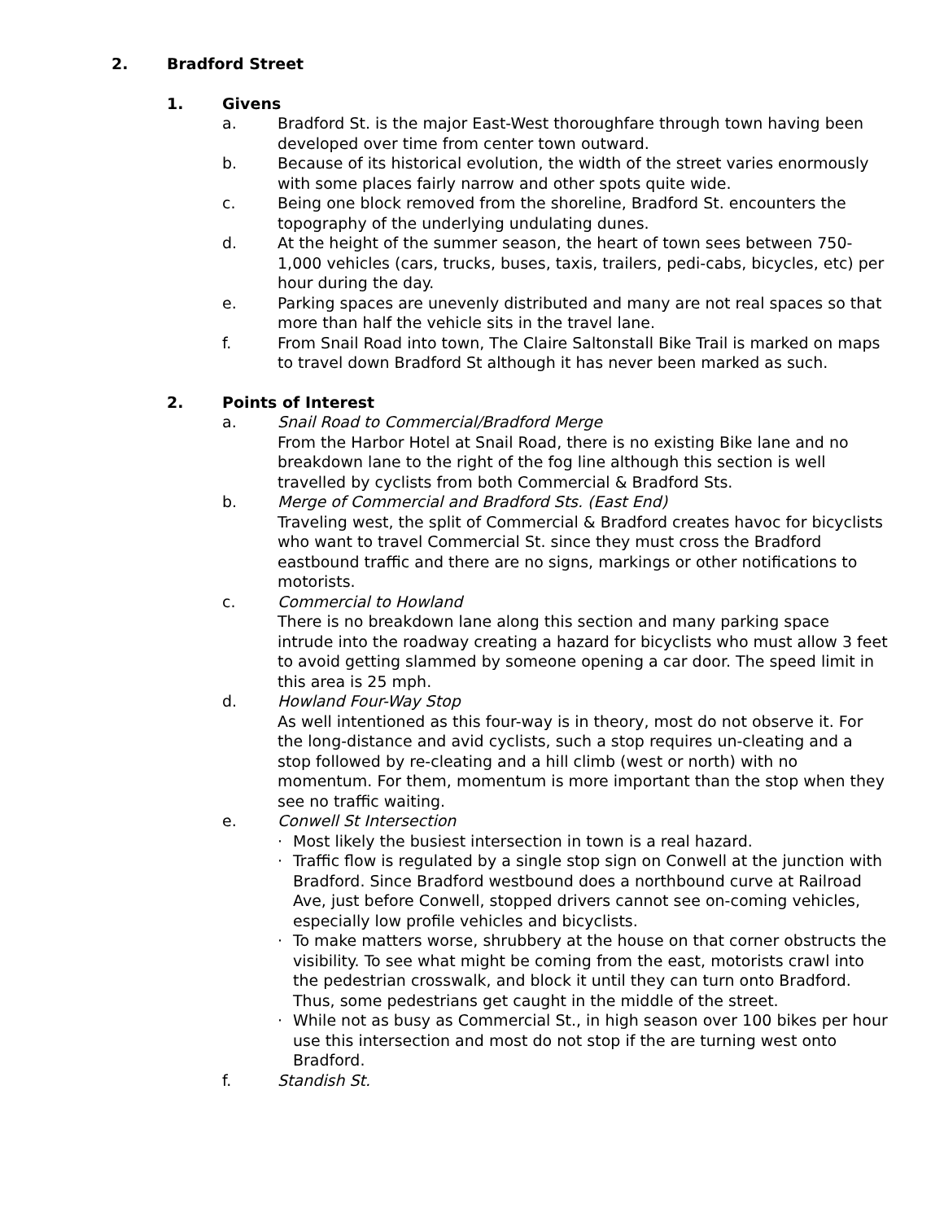2. Bradford Street
1. Givens
a. Bradford St. is the major East-West thoroughfare through town having been developed over time from center town outward.
b. Because of its historical evolution, the width of the street varies enormously with some places fairly narrow and other spots quite wide.
c. Being one block removed from the shoreline, Bradford St. encounters the topography of the underlying undulating dunes.
d. At the height of the summer season, the heart of town sees between 750-1,000 vehicles (cars, trucks, buses, taxis, trailers, pedi-cabs, bicycles, etc) per hour during the day.
e. Parking spaces are unevenly distributed and many are not real spaces so that more than half the vehicle sits in the travel lane.
f. From Snail Road into town, The Claire Saltonstall Bike Trail is marked on maps to travel down Bradford St although it has never been marked as such.
2. Points of Interest
a. Snail Road to Commercial/Bradford Merge
From the Harbor Hotel at Snail Road, there is no existing Bike lane and no breakdown lane to the right of the fog line although this section is well travelled by cyclists from both Commercial & Bradford Sts.
b. Merge of Commercial and Bradford Sts. (East End)
Traveling west, the split of Commercial & Bradford creates havoc for bicyclists who want to travel Commercial St. since they must cross the Bradford eastbound traffic and there are no signs, markings or other notifications to motorists.
c. Commercial to Howland
There is no breakdown lane along this section and many parking space intrude into the roadway creating a hazard for bicyclists who must allow 3 feet to avoid getting slammed by someone opening a car door. The speed limit in this area is 25 mph.
d. Howland Four-Way Stop
As well intentioned as this four-way is in theory, most do not observe it. For the long-distance and avid cyclists, such a stop requires un-cleating and a stop followed by re-cleating and a hill climb (west or north) with no momentum. For them, momentum is more important than the stop when they see no traffic waiting.
e. Conwell St Intersection
· Most likely the busiest intersection in town is a real hazard.
· Traffic flow is regulated by a single stop sign on Conwell at the junction with Bradford. Since Bradford westbound does a northbound curve at Railroad Ave, just before Conwell, stopped drivers cannot see on-coming vehicles, especially low profile vehicles and bicyclists.
· To make matters worse, shrubbery at the house on that corner obstructs the visibility. To see what might be coming from the east, motorists crawl into the pedestrian crosswalk, and block it until they can turn onto Bradford. Thus, some pedestrians get caught in the middle of the street.
· While not as busy as Commercial St., in high season over 100 bikes per hour use this intersection and most do not stop if the are turning west onto Bradford.
f. Standish St.